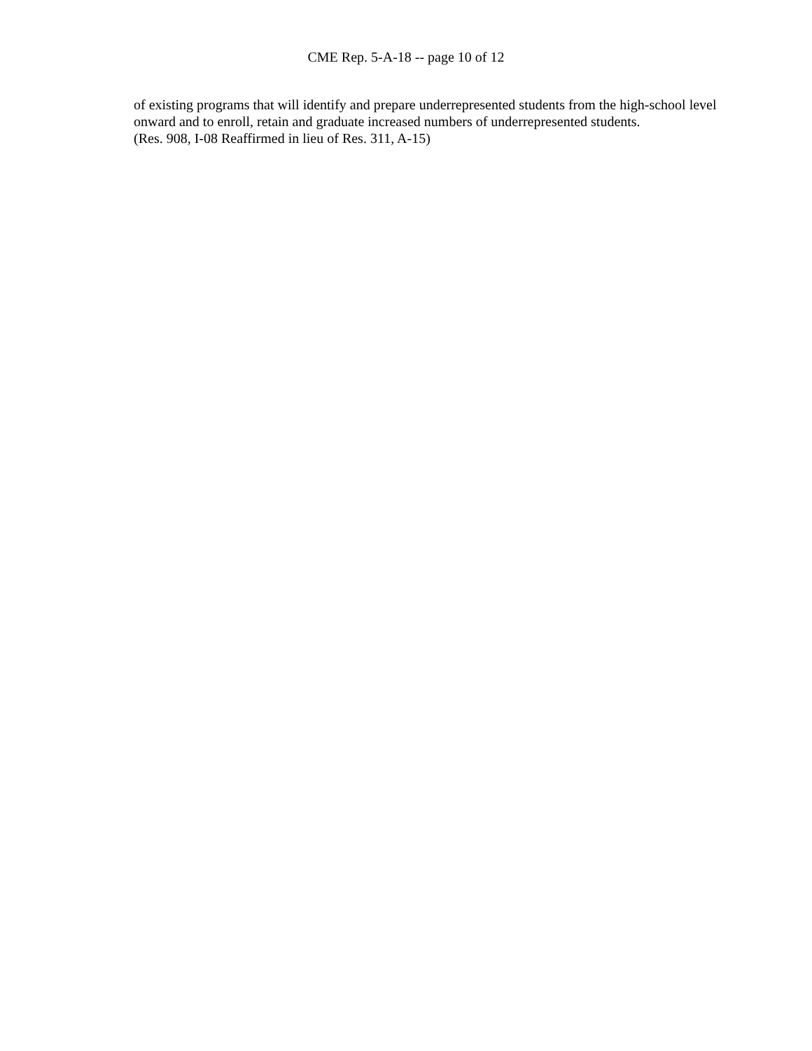CME Rep. 5-A-18 -- page 10 of 12
of existing programs that will identify and prepare underrepresented students from the high-school level onward and to enroll, retain and graduate increased numbers of underrepresented students.
(Res. 908, I-08 Reaffirmed in lieu of Res. 311, A-15)